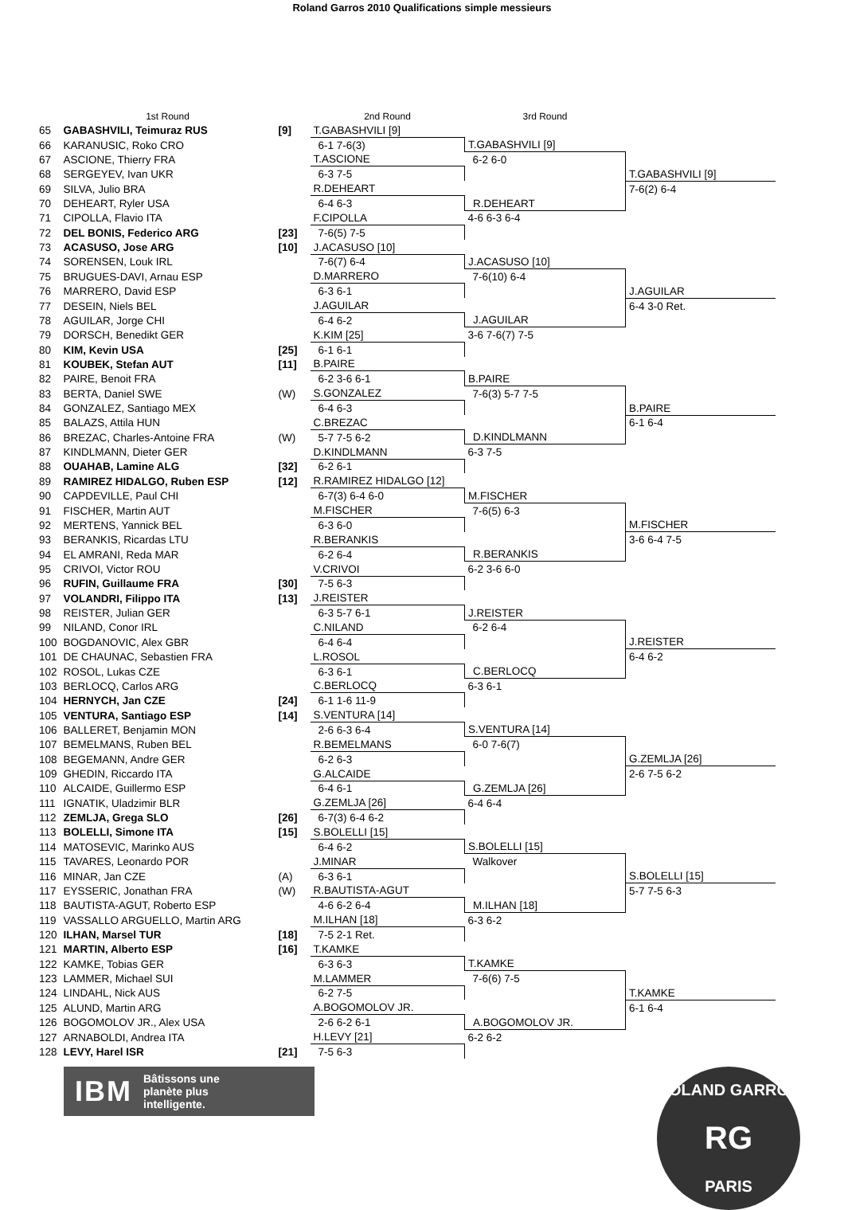Roland Garros 2010 Qualifications simple messieurs
| | 1st Round | | 2nd Round | 3rd Round | |
| --- | --- | --- | --- | --- | --- |
| 65 | GABASHVILI, Teimuraz RUS | [9] | T.GABASHVILI [9] | | |
| 66 | KARANUSIC, Roko CRO | | 6-1 7-6(3) | T.GABASHVILI [9] | |
| 67 | ASCIONE, Thierry FRA | | T.ASCIONE | 6-2 6-0 | |
| 68 | SERGEYEV, Ivan UKR | | 6-3 7-5 | | T.GABASHVILI [9] |
| 69 | SILVA, Julio BRA | | R.DEHEART | | 7-6(2) 6-4 |
| 70 | DEHEART, Ryler USA | | 6-4 6-3 | R.DEHEART | |
| 71 | CIPOLLA, Flavio ITA | | F.CIPOLLA | 4-6 6-3 6-4 | |
| 72 | DEL BONIS, Federico ARG | [23] | 7-6(5) 7-5 | | |
| 73 | ACASUSO, Jose ARG | [10] | J.ACASUSO [10] | | |
| 74 | SORENSEN, Louk IRL | | 7-6(7) 6-4 | J.ACASUSO [10] | |
| 75 | BRUGUES-DAVI, Arnau ESP | | D.MARRERO | 7-6(10) 6-4 | |
| 76 | MARRERO, David ESP | | 6-3 6-1 | | J.AGUILAR |
| 77 | DESEIN, Niels BEL | | J.AGUILAR | | 6-4 3-0 Ret. |
| 78 | AGUILAR, Jorge CHI | | 6-4 6-2 | J.AGUILAR | |
| 79 | DORSCH, Benedikt GER | | K.KIM [25] | 3-6 7-6(7) 7-5 | |
| 80 | KIM, Kevin USA | [25] | 6-1 6-1 | | |
| 81 | KOUBEK, Stefan AUT | [11] | B.PAIRE | | |
| 82 | PAIRE, Benoit FRA | | 6-2 3-6 6-1 | B.PAIRE | |
| 83 | BERTA, Daniel SWE | (W) | S.GONZALEZ | 7-6(3) 5-7 7-5 | |
| 84 | GONZALEZ, Santiago MEX | | 6-4 6-3 | | B.PAIRE |
| 85 | BALAZS, Attila HUN | | C.BREZAC | | 6-1 6-4 |
| 86 | BREZAC, Charles-Antoine FRA | (W) | 5-7 7-5 6-2 | D.KINDLMANN | |
| 87 | KINDLMANN, Dieter GER | | D.KINDLMANN | 6-3 7-5 | |
| 88 | OUAHAB, Lamine ALG | [32] | 6-2 6-1 | | |
| 89 | RAMIREZ HIDALGO, Ruben ESP | [12] | R.RAMIREZ HIDALGO [12] | | |
| 90 | CAPDEVILLE, Paul CHI | | 6-7(3) 6-4 6-0 | M.FISCHER | |
| 91 | FISCHER, Martin AUT | | M.FISCHER | 7-6(5) 6-3 | |
| 92 | MERTENS, Yannick BEL | | 6-3 6-0 | | M.FISCHER |
| 93 | BERANKIS, Ricardas LTU | | R.BERANKIS | | 3-6 6-4 7-5 |
| 94 | EL AMRANI, Reda MAR | | 6-2 6-4 | R.BERANKIS | |
| 95 | CRIVOI, Victor ROU | | V.CRIVOI | 6-2 3-6 6-0 | |
| 96 | RUFIN, Guillaume FRA | [30] | 7-5 6-3 | | |
| 97 | VOLANDRI, Filippo ITA | [13] | J.REISTER | | |
| 98 | REISTER, Julian GER | | 6-3 5-7 6-1 | J.REISTER | |
| 99 | NILAND, Conor IRL | | C.NILAND | 6-2 6-4 | |
| 100 | BOGDANOVIC, Alex GBR | | 6-4 6-4 | | J.REISTER |
| 101 | DE CHAUNAC, Sebastien FRA | | L.ROSOL | | 6-4 6-2 |
| 102 | ROSOL, Lukas CZE | | 6-3 6-1 | C.BERLOCQ | |
| 103 | BERLOCQ, Carlos ARG | | C.BERLOCQ | 6-3 6-1 | |
| 104 | HERNYCH, Jan CZE | [24] | 6-1 1-6 11-9 | | |
| 105 | VENTURA, Santiago ESP | [14] | S.VENTURA [14] | | |
| 106 | BALLERET, Benjamin MON | | 2-6 6-3 6-4 | S.VENTURA [14] | |
| 107 | BEMELMANS, Ruben BEL | | R.BEMELMANS | 6-0 7-6(7) | |
| 108 | BEGEMANN, Andre GER | | 6-2 6-3 | | G.ZEMLJA [26] |
| 109 | GHEDIN, Riccardo ITA | | G.ALCAIDE | | 2-6 7-5 6-2 |
| 110 | ALCAIDE, Guillermo ESP | | 6-4 6-1 | G.ZEMLJA [26] | |
| 111 | IGNATIK, Uladzimir BLR | | G.ZEMLJA [26] | 6-4 6-4 | |
| 112 | ZEMLJA, Grega SLO | [26] | 6-7(3) 6-4 6-2 | | |
| 113 | BOLELLI, Simone ITA | [15] | S.BOLELLI [15] | | |
| 114 | MATOSEVIC, Marinko AUS | | 6-4 6-2 | S.BOLELLI [15] | |
| 115 | TAVARES, Leonardo POR | | J.MINAR | Walkover | |
| 116 | MINAR, Jan CZE | (A) | 6-3 6-1 | | S.BOLELLI [15] |
| 117 | EYSSERIC, Jonathan FRA | (W) | R.BAUTISTA-AGUT | | 5-7 7-5 6-3 |
| 118 | BAUTISTA-AGUT, Roberto ESP | | 4-6 6-2 6-4 | M.ILHAN [18] | |
| 119 | VASSALLO ARGUELLO, Martin ARG | | M.ILHAN [18] | 6-3 6-2 | |
| 120 | ILHAN, Marsel TUR | [18] | 7-5 2-1 Ret. | | |
| 121 | MARTIN, Alberto ESP | [16] | T.KAMKE | | |
| 122 | KAMKE, Tobias GER | | 6-3 6-3 | T.KAMKE | |
| 123 | LAMMER, Michael SUI | | M.LAMMER | 7-6(6) 7-5 | |
| 124 | LINDAHL, Nick AUS | | 6-2 7-5 | | T.KAMKE |
| 125 | ALUND, Martin ARG | | A.BOGOMOLOV JR. | | 6-1 6-4 |
| 126 | BOGOMOLOV JR., Alex USA | | 2-6 6-2 6-1 | A.BOGOMOLOV JR. | |
| 127 | ARNABOLDI, Andrea ITA | | H.LEVY [21] | 6-2 6-2 | |
| 128 | LEVY, Harel ISR | [21] | 7-5 6-3 | | |
IBM Bâtissons une
planète plus
intelligente.
ROLAND GARROS
RG
PARIS